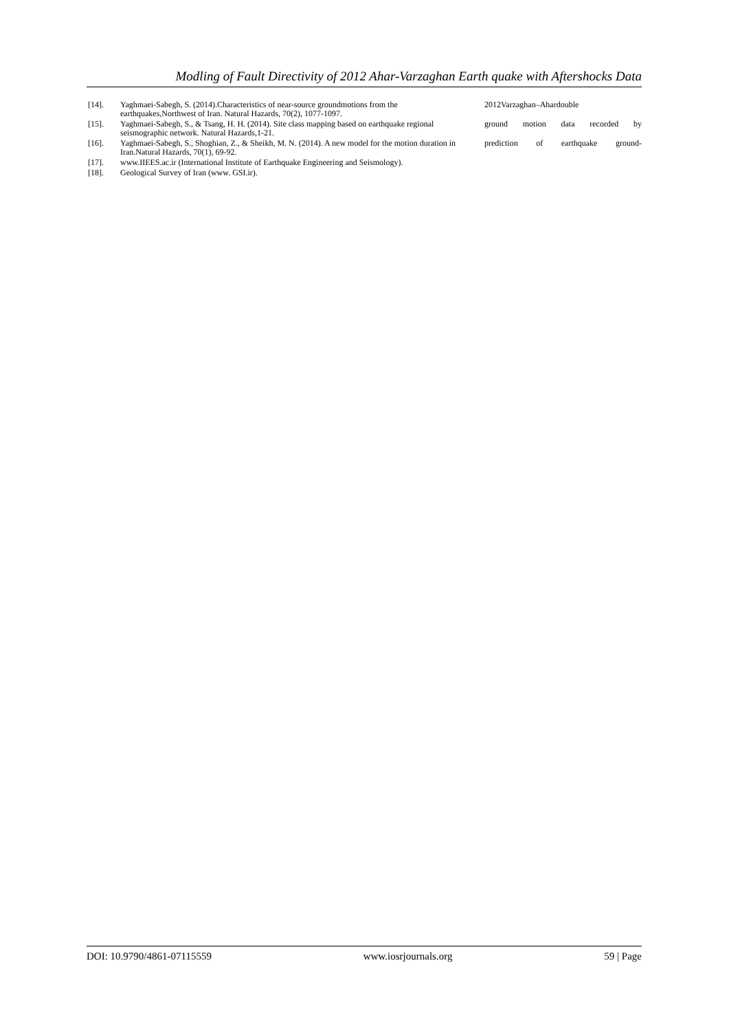Modling of Fault Directivity of 2012 Ahar-Varzaghan Earth quake with Aftershocks Data
[14]. Yaghmaei-Sabegh, S. (2014).Characteristics of near-source groundmotions from the earthquakes,Northwest of Iran. Natural Hazards, 70(2), 1077-1097.
2012Varzaghan–Ahardouble
[15]. Yaghmaei-Sabegh, S., & Tsang, H. H. (2014). Site class mapping based on earthquake regional seismographic network. Natural Hazards,1-21.
ground motion data recorded by
[16]. Yaghmaei-Sabegh, S., Shoghian, Z., & Sheikh, M. N. (2014). A new model for the motion duration in Iran.Natural Hazards, 70(1), 69-92.
prediction of earthquake ground-
[17]. www.IIEES.ac.ir (International Institute of Earthquake Engineering and Seismology).
[18]. Geological Survey of Iran (www. GSI.ir).
DOI: 10.9790/4861-07115559 www.iosrjournals.org 59 | Page